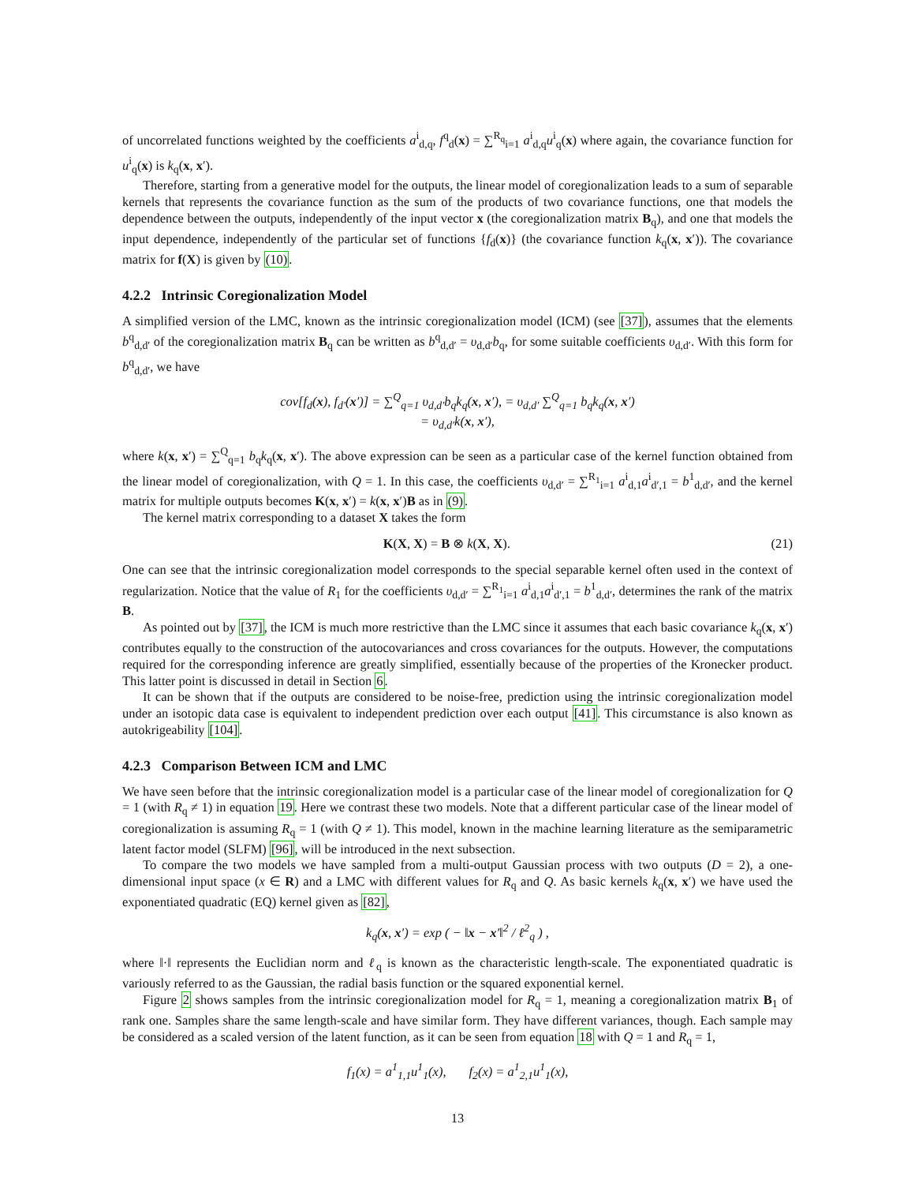of uncorrelated functions weighted by the coefficients a<sup>i</sup><sub>d,q</sub>, f<sup>q</sup><sub>d</sub>(x) = ∑<sup>R<sub>q</sub></sup><sub>i=1</sub> a<sup>i</sup><sub>d,q</sub>u<sup>i</sup><sub>q</sub>(x) where again, the covariance function for u<sup>i</sup><sub>q</sub>(x) is k<sub>q</sub>(x, x′).
Therefore, starting from a generative model for the outputs, the linear model of coregionalization leads to a sum of separable kernels that represents the covariance function as the sum of the products of two covariance functions, one that models the dependence between the outputs, independently of the input vector x (the coregionalization matrix B<sub>q</sub>), and one that models the input dependence, independently of the particular set of functions {f<sub>d</sub>(x)} (the covariance function k<sub>q</sub>(x, x′)). The covariance matrix for f(X) is given by (10).
4.2.2 Intrinsic Coregionalization Model
A simplified version of the LMC, known as the intrinsic coregionalization model (ICM) (see [37]), assumes that the elements b<sup>q</sup><sub>d,d′</sub> of the coregionalization matrix B<sub>q</sub> can be written as b<sup>q</sup><sub>d,d′</sub> = υ<sub>d,d′</sub>b<sub>q</sub>, for some suitable coefficients υ<sub>d,d′</sub>. With this form for b<sup>q</sup><sub>d,d′</sub>, we have
cov[f<sub>d</sub>(x), f<sub>d′</sub>(x′)] = ∑<sup>Q</sup><sub>q=1</sub> υ<sub>d,d′</sub>b<sub>q</sub>k<sub>q</sub>(x, x′), = υ<sub>d,d′</sub> ∑<sup>Q</sup><sub>q=1</sub> b<sub>q</sub>k<sub>q</sub>(x, x′)
= υ<sub>d,d′</sub>k(x, x′),
where k(x, x′) = ∑<sup>Q</sup><sub>q=1</sub> b<sub>q</sub>k<sub>q</sub>(x, x′). The above expression can be seen as a particular case of the kernel function obtained from the linear model of coregionalization, with Q = 1. In this case, the coefficients υ<sub>d,d′</sub> = ∑<sup>R<sub>1</sub></sup><sub>i=1</sub> a<sup>i</sup><sub>d,1</sub>a<sup>i</sup><sub>d′,1</sub> = b<sup>1</sup><sub>d,d′</sub>, and the kernel matrix for multiple outputs becomes K(x, x′) = k(x, x′)B as in (9).
The kernel matrix corresponding to a dataset X takes the form
K(X, X) = B ⊗ k(X, X). (21)
One can see that the intrinsic coregionalization model corresponds to the special separable kernel often used in the context of regularization. Notice that the value of R<sub>1</sub> for the coefficients υ<sub>d,d′</sub> = ∑<sup>R<sub>1</sub></sup><sub>i=1</sub> a<sup>i</sup><sub>d,1</sub>a<sup>i</sup><sub>d′,1</sub> = b<sup>1</sup><sub>d,d′</sub>, determines the rank of the matrix B.
As pointed out by [37], the ICM is much more restrictive than the LMC since it assumes that each basic covariance k<sub>q</sub>(x, x′) contributes equally to the construction of the autocovariances and cross covariances for the outputs. However, the computations required for the corresponding inference are greatly simplified, essentially because of the properties of the Kronecker product. This latter point is discussed in detail in Section 6.
It can be shown that if the outputs are considered to be noise-free, prediction using the intrinsic coregionalization model under an isotopic data case is equivalent to independent prediction over each output [41]. This circumstance is also known as autokrigeability [104].
4.2.3 Comparison Between ICM and LMC
We have seen before that the intrinsic coregionalization model is a particular case of the linear model of coregionalization for Q = 1 (with R<sub>q</sub> ≠ 1) in equation 19. Here we contrast these two models. Note that a different particular case of the linear model of coregionalization is assuming R<sub>q</sub> = 1 (with Q ≠ 1). This model, known in the machine learning literature as the semiparametric latent factor model (SLFM) [96], will be introduced in the next subsection.
To compare the two models we have sampled from a multi-output Gaussian process with two outputs (D = 2), a one-dimensional input space (x ∈ R) and a LMC with different values for R<sub>q</sub> and Q. As basic kernels k<sub>q</sub>(x, x′) we have used the exponentiated quadratic (EQ) kernel given as [82],
k<sub>q</sub>(x, x′) = exp ( − ‖x − x′‖<sup>2</sup> / ℓ<sup>2</sup><sub>q</sub> ) ,
where ‖·‖ represents the Euclidian norm and ℓ<sub>q</sub> is known as the characteristic length-scale. The exponentiated quadratic is variously referred to as the Gaussian, the radial basis function or the squared exponential kernel.
Figure 2 shows samples from the intrinsic coregionalization model for R<sub>q</sub> = 1, meaning a coregionalization matrix B<sub>1</sub> of rank one. Samples share the same length-scale and have similar form. They have different variances, though. Each sample may be considered as a scaled version of the latent function, as it can be seen from equation 18 with Q = 1 and R<sub>q</sub> = 1,
f<sub>1</sub>(x) = a<sup>1</sup><sub>1,1</sub>u<sup>1</sup><sub>1</sub>(x), f<sub>2</sub>(x) = a<sup>1</sup><sub>2,1</sub>u<sup>1</sup><sub>1</sub>(x),
13